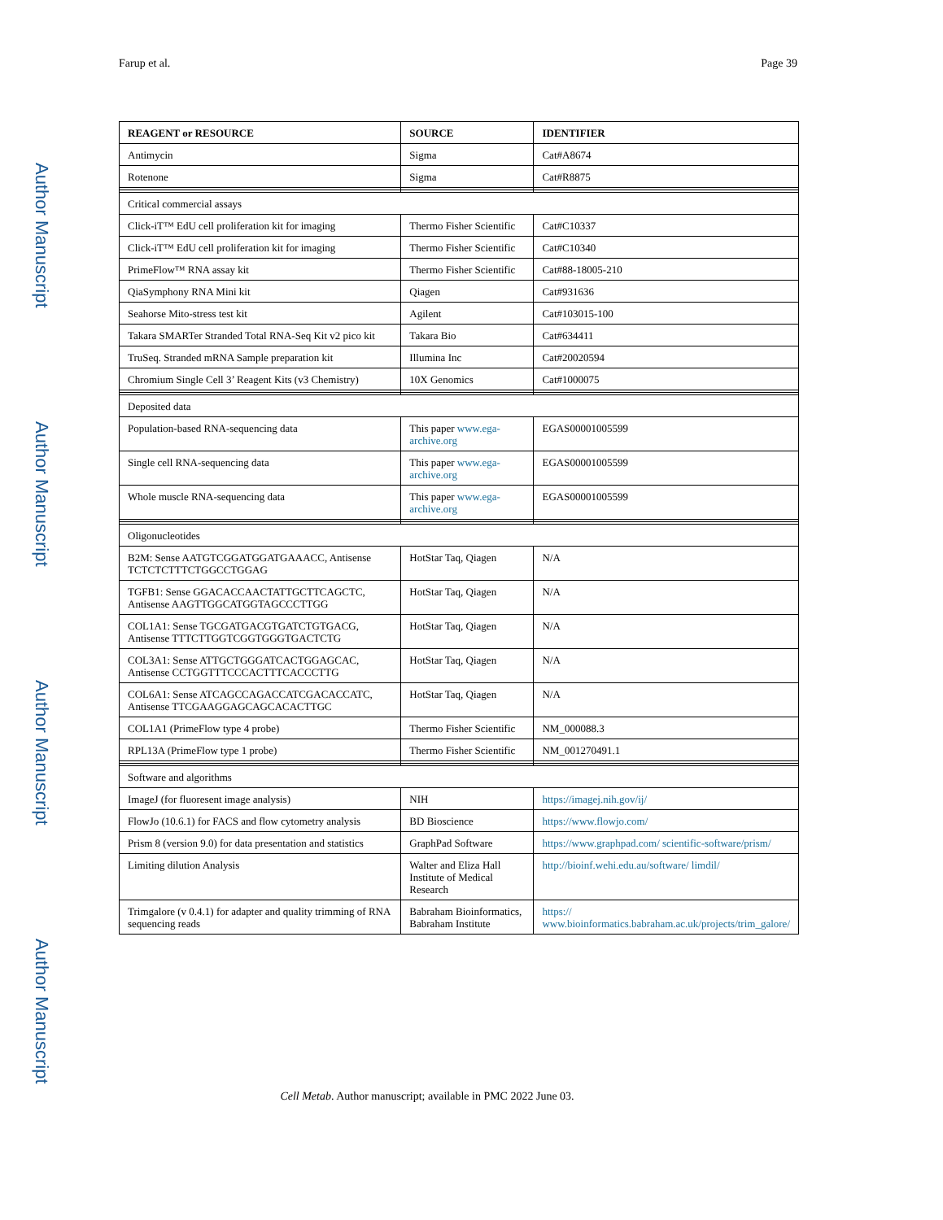Farup et al. Page 39
Author Manuscript
Author Manuscript
Author Manuscript
Author Manuscript
| REAGENT or RESOURCE | SOURCE | IDENTIFIER |
| --- | --- | --- |
| Antimycin | Sigma | Cat#A8674 |
| Rotenone | Sigma | Cat#R8875 |
| Critical commercial assays | | |
| Click-iT™ EdU cell proliferation kit for imaging | Thermo Fisher Scientific | Cat#C10337 |
| Click-iT™ EdU cell proliferation kit for imaging | Thermo Fisher Scientific | Cat#C10340 |
| PrimeFlow™ RNA assay kit | Thermo Fisher Scientific | Cat#88-18005-210 |
| QiaSymphony RNA Mini kit | Qiagen | Cat#931636 |
| Seahorse Mito-stress test kit | Agilent | Cat#103015-100 |
| Takara SMARTer Stranded Total RNA-Seq Kit v2 pico kit | Takara Bio | Cat#634411 |
| TruSeq. Stranded mRNA Sample preparation kit | Illumina Inc | Cat#20020594 |
| Chromium Single Cell 3’ Reagent Kits (v3 Chemistry) | 10X Genomics | Cat#1000075 |
| Deposited data | | |
| Population-based RNA-sequencing data | This paper www.ega-archive.org | EGAS00001005599 |
| Single cell RNA-sequencing data | This paper www.ega-archive.org | EGAS00001005599 |
| Whole muscle RNA-sequencing data | This paper www.ega-archive.org | EGAS00001005599 |
| Oligonucleotides | | |
| B2M: Sense AATGTCGGATGGATGAAACC, Antisense TCTCTCTTTCTGGCCTGGAG | HotStar Taq, Qiagen | N/A |
| TGFB1: Sense GGACACCAACTATTGCTTCAGCTC, Antisense AAGTTGGCATGGTAGCCCTTGG | HotStar Taq, Qiagen | N/A |
| COL1A1: Sense TGCGATGACGTGATCTGTGACG, Antisense TTTCTTGGTCGGTGGGTGACTCTG | HotStar Taq, Qiagen | N/A |
| COL3A1: Sense ATTGCTGGGATCACTGGAGCAC, Antisense CCTGGTTTCCCACTTTCACCCTTG | HotStar Taq, Qiagen | N/A |
| COL6A1: Sense ATCAGCCAGACCATCGACACCATC, Antisense TTCGAAGGAGCAGCACACTTGC | HotStar Taq, Qiagen | N/A |
| COL1A1 (PrimeFlow type 4 probe) | Thermo Fisher Scientific | NM_000088.3 |
| RPL13A (PrimeFlow type 1 probe) | Thermo Fisher Scientific | NM_001270491.1 |
| Software and algorithms | | |
| ImageJ (for fluoresent image analysis) | NIH | https://imagej.nih.gov/ij/ |
| FlowJo (10.6.1) for FACS and flow cytometry analysis | BD Bioscience | https://www.flowjo.com/ |
| Prism 8 (version 9.0) for data presentation and statistics | GraphPad Software | https://www.graphpad.com/ scientific-software/prism/ |
| Limiting dilution Analysis | Walter and Eliza Hall Institute of Medical Research | http://bioinf.wehi.edu.au/software/ limdil/ |
| Trimgalore (v 0.4.1) for adapter and quality trimming of RNA sequencing reads | Babraham Bioinformatics, Babraham Institute | https:// www.bioinformatics.babraham.ac.uk/projects/trim_galore/ |
Cell Metab. Author manuscript; available in PMC 2022 June 03.